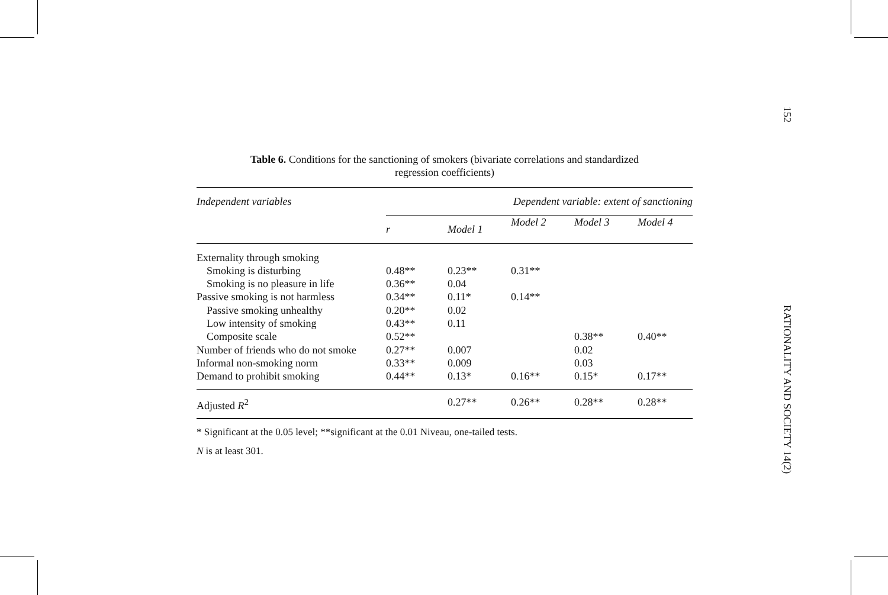Table 6. Conditions for the sanctioning of smokers (bivariate correlations and standardized
regression coefficients)
| Independent variables | Dependent variable: extent of sanctioning | | | | |
| --- | --- | --- | --- | --- | --- |
| | r | Model 1 | Model 2 | Model 3 | Model 4 |
| Externality through smoking | | | | | |
| Smoking is disturbing | 0.48** | 0.23** | 0.31** | | |
| Smoking is no pleasure in life | 0.36** | 0.04 | | | |
| Passive smoking is not harmless | 0.34** | 0.11* | 0.14** | | |
| Passive smoking unhealthy | 0.20** | 0.02 | | | |
| Low intensity of smoking | 0.43** | 0.11 | | | |
| Composite scale | 0.52** | | | 0.38** | 0.40** |
| Number of friends who do not smoke | 0.27** | 0.007 | | 0.02 | |
| Informal non-smoking norm | 0.33** | 0.009 | | 0.03 | |
| Demand to prohibit smoking | 0.44** | 0.13* | 0.16** | 0.15* | 0.17** |
| Adjusted R<sup>2</sup> | | 0.27** | 0.26** | 0.28** | 0.28** |
* Significant at the 0.05 level; **significant at the 0.01 Niveau, one-tailed tests.
N is at least 301.
152
RATIONALITY AND SOCIETY 14(2)